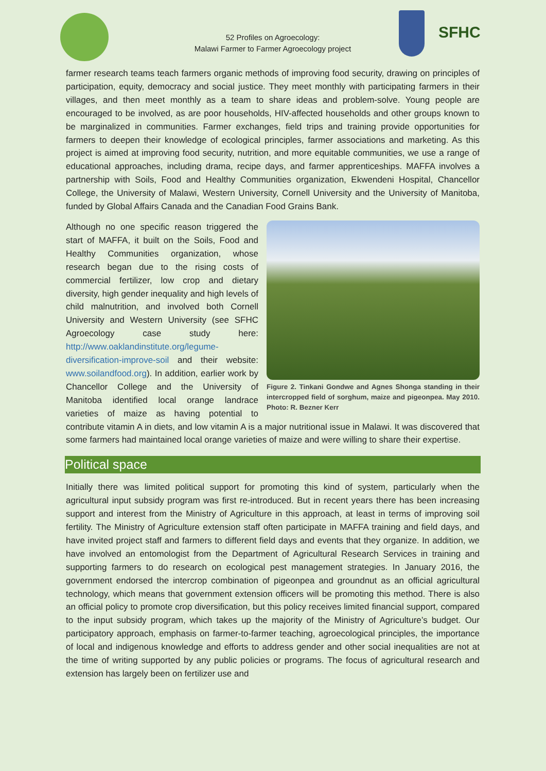52 Profiles on Agroecology:
Malawi Farmer to Farmer Agroecology project
SFHC
farmer research teams teach farmers organic methods of improving food security, drawing on principles of participation, equity, democracy and social justice. They meet monthly with participating farmers in their villages, and then meet monthly as a team to share ideas and problem-solve. Young people are encouraged to be involved, as are poor households, HIV-affected households and other groups known to be marginalized in communities. Farmer exchanges, field trips and training provide opportunities for farmers to deepen their knowledge of ecological principles, farmer associations and marketing. As this project is aimed at improving food security, nutrition, and more equitable communities, we use a range of educational approaches, including drama, recipe days, and farmer apprenticeships. MAFFA involves a partnership with Soils, Food and Healthy Communities organization, Ekwendeni Hospital, Chancellor College, the University of Malawi, Western University, Cornell University and the University of Manitoba, funded by Global Affairs Canada and the Canadian Food Grains Bank.
Figure 2. Tinkani Gondwe and Agnes Shonga standing in their intercropped field of sorghum, maize and pigeonpea. May 2010. Photo: R. Bezner Kerr
Although no one specific reason triggered the start of MAFFA, it built on the Soils, Food and Healthy Communities organization, whose research began due to the rising costs of commercial fertilizer, low crop and dietary diversity, high gender inequality and high levels of child malnutrition, and involved both Cornell University and Western University (see SFHC Agroecology case study here: http://www.oaklandinstitute.org/legume-diversification-improve-soil and their website: www.soilandfood.org). In addition, earlier work by Chancellor College and the University of Manitoba identified local orange landrace varieties of maize as having potential to contribute vitamin A in diets, and low vitamin A is a major nutritional issue in Malawi. It was discovered that some farmers had maintained local orange varieties of maize and were willing to share their expertise.
Political space
Initially there was limited political support for promoting this kind of system, particularly when the agricultural input subsidy program was first re-introduced. But in recent years there has been increasing support and interest from the Ministry of Agriculture in this approach, at least in terms of improving soil fertility. The Ministry of Agriculture extension staff often participate in MAFFA training and field days, and have invited project staff and farmers to different field days and events that they organize. In addition, we have involved an entomologist from the Department of Agricultural Research Services in training and supporting farmers to do research on ecological pest management strategies. In January 2016, the government endorsed the intercrop combination of pigeonpea and groundnut as an official agricultural technology, which means that government extension officers will be promoting this method. There is also an official policy to promote crop diversification, but this policy receives limited financial support, compared to the input subsidy program, which takes up the majority of the Ministry of Agriculture’s budget. Our participatory approach, emphasis on farmer-to-farmer teaching, agroecological principles, the importance of local and indigenous knowledge and efforts to address gender and other social inequalities are not at the time of writing supported by any public policies or programs. The focus of agricultural research and extension has largely been on fertilizer use and